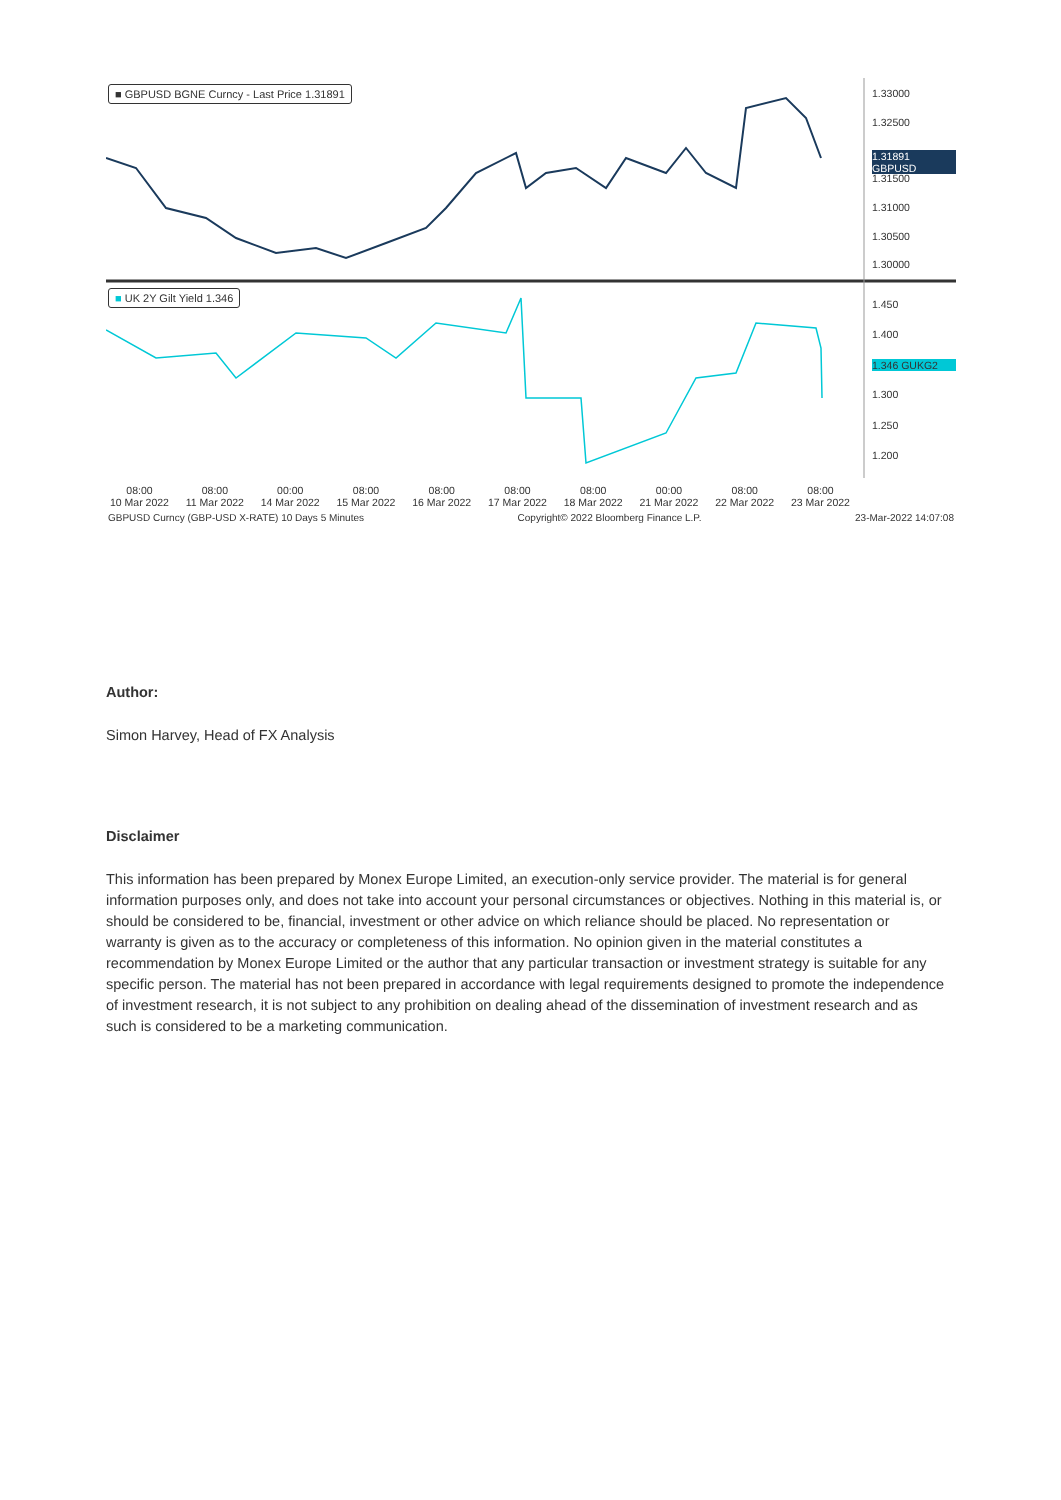■ GBPUSD BGNE Curncy - Last Price 1.31891
■ UK 2Y Gilt Yield 1.346
1.33000
1.32500
1.31891 GBPUSD
1.31500
1.31000
1.30500
1.30000
1.450
1.400
1.346 GUKG2
1.300
1.250
1.200
08:00
10 Mar 2022 08:00
11 Mar 2022 00:00
14 Mar 2022 08:00
15 Mar 2022 08:00
16 Mar 2022 08:00
17 Mar 2022 08:00
18 Mar 2022 00:00
21 Mar 2022 08:00
22 Mar 2022 08:00
23 Mar 2022
GBPUSD Curncy (GBP-USD X-RATE) 10 Days 5 Minutes Copyright© 2022 Bloomberg Finance L.P. 23-Mar-2022 14:07:08
Author:
Simon Harvey, Head of FX Analysis
Disclaimer
This information has been prepared by Monex Europe Limited, an execution-only service provider. The material is for general information purposes only, and does not take into account your personal circumstances or objectives. Nothing in this material is, or should be considered to be, financial, investment or other advice on which reliance should be placed. No representation or warranty is given as to the accuracy or completeness of this information. No opinion given in the material constitutes a recommendation by Monex Europe Limited or the author that any particular transaction or investment strategy is suitable for any specific person. The material has not been prepared in accordance with legal requirements designed to promote the independence of investment research, it is not subject to any prohibition on dealing ahead of the dissemination of investment research and as such is considered to be a marketing communication.